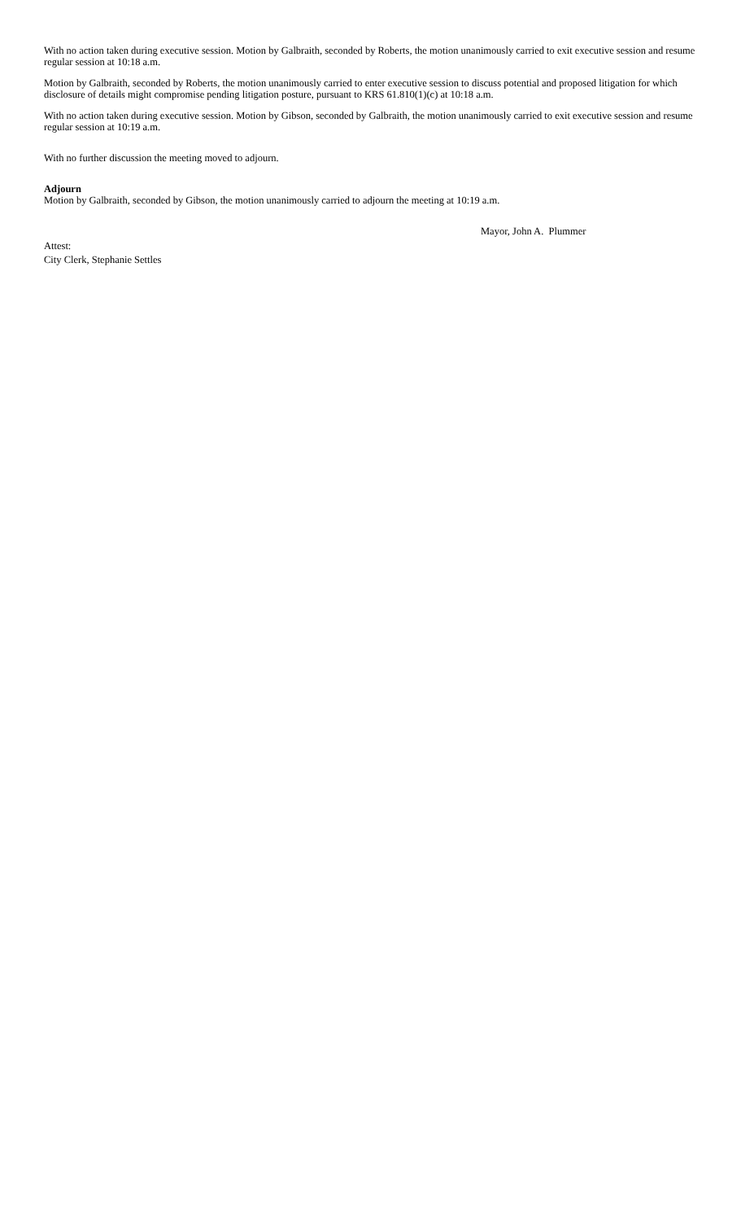With no action taken during executive session. Motion by Galbraith, seconded by Roberts, the motion unanimously carried to exit executive session and resume regular session at 10:18 a.m.
Motion by Galbraith, seconded by Roberts, the motion unanimously carried to enter executive session to discuss potential and proposed litigation for which disclosure of details might compromise pending litigation posture, pursuant to KRS 61.810(1)(c) at 10:18 a.m.
With no action taken during executive session. Motion by Gibson, seconded by Galbraith, the motion unanimously carried to exit executive session and resume regular session at 10:19 a.m.
With no further discussion the meeting moved to adjourn.
Adjourn
Motion by Galbraith, seconded by Gibson, the motion unanimously carried to adjourn the meeting at 10:19 a.m.
Mayor, John A. Plummer
Attest:
City Clerk, Stephanie Settles